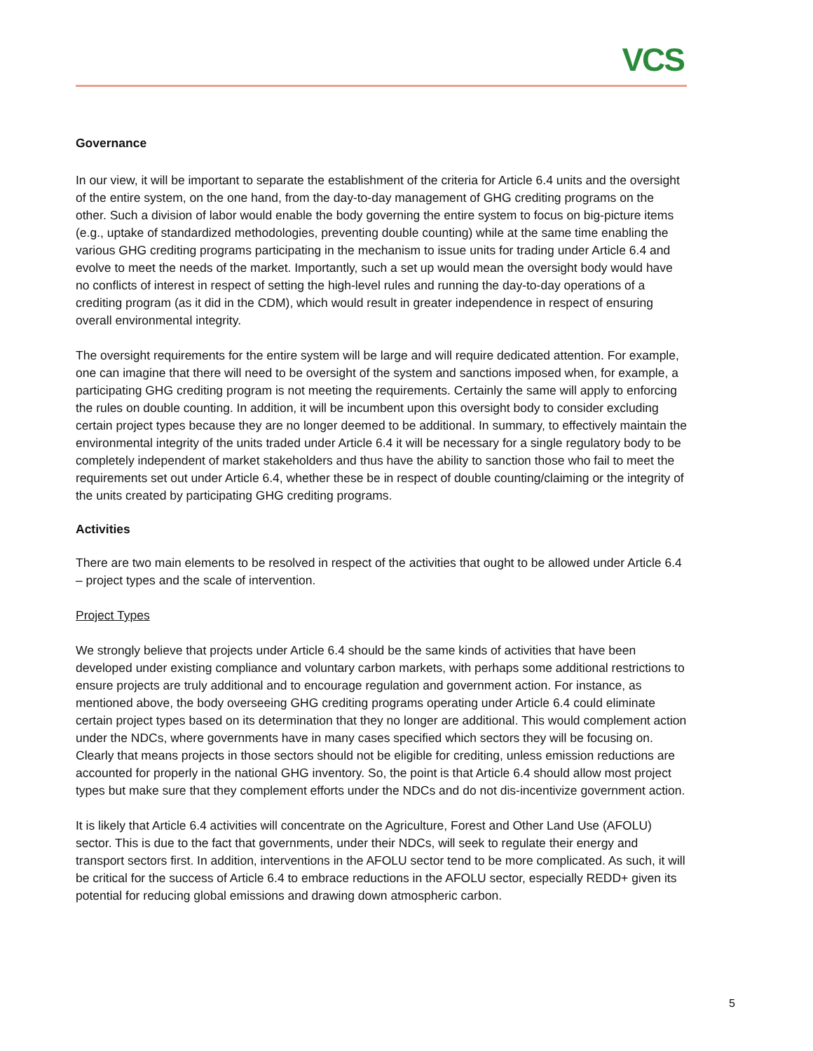VCS
Governance
In our view, it will be important to separate the establishment of the criteria for Article 6.4 units and the oversight of the entire system, on the one hand, from the day-to-day management of GHG crediting programs on the other. Such a division of labor would enable the body governing the entire system to focus on big-picture items (e.g., uptake of standardized methodologies, preventing double counting) while at the same time enabling the various GHG crediting programs participating in the mechanism to issue units for trading under Article 6.4 and evolve to meet the needs of the market. Importantly, such a set up would mean the oversight body would have no conflicts of interest in respect of setting the high-level rules and running the day-to-day operations of a crediting program (as it did in the CDM), which would result in greater independence in respect of ensuring overall environmental integrity.
The oversight requirements for the entire system will be large and will require dedicated attention. For example, one can imagine that there will need to be oversight of the system and sanctions imposed when, for example, a participating GHG crediting program is not meeting the requirements. Certainly the same will apply to enforcing the rules on double counting. In addition, it will be incumbent upon this oversight body to consider excluding certain project types because they are no longer deemed to be additional. In summary, to effectively maintain the environmental integrity of the units traded under Article 6.4 it will be necessary for a single regulatory body to be completely independent of market stakeholders and thus have the ability to sanction those who fail to meet the requirements set out under Article 6.4, whether these be in respect of double counting/claiming or the integrity of the units created by participating GHG crediting programs.
Activities
There are two main elements to be resolved in respect of the activities that ought to be allowed under Article 6.4 – project types and the scale of intervention.
Project Types
We strongly believe that projects under Article 6.4 should be the same kinds of activities that have been developed under existing compliance and voluntary carbon markets, with perhaps some additional restrictions to ensure projects are truly additional and to encourage regulation and government action. For instance, as mentioned above, the body overseeing GHG crediting programs operating under Article 6.4 could eliminate certain project types based on its determination that they no longer are additional. This would complement action under the NDCs, where governments have in many cases specified which sectors they will be focusing on. Clearly that means projects in those sectors should not be eligible for crediting, unless emission reductions are accounted for properly in the national GHG inventory. So, the point is that Article 6.4 should allow most project types but make sure that they complement efforts under the NDCs and do not dis-incentivize government action.
It is likely that Article 6.4 activities will concentrate on the Agriculture, Forest and Other Land Use (AFOLU) sector. This is due to the fact that governments, under their NDCs, will seek to regulate their energy and transport sectors first. In addition, interventions in the AFOLU sector tend to be more complicated. As such, it will be critical for the success of Article 6.4 to embrace reductions in the AFOLU sector, especially REDD+ given its potential for reducing global emissions and drawing down atmospheric carbon.
5